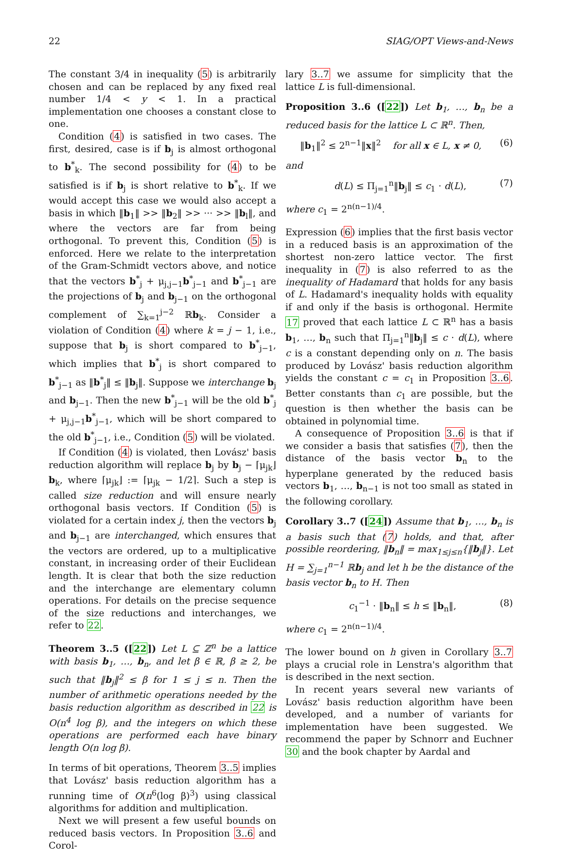22 SIAG/OPT Views-and-News
The constant 3/4 in inequality (5) is arbitrarily chosen and can be replaced by any fixed real number 1/4 < y < 1. In a practical implementation one chooses a constant close to one.
Condition (4) is satisfied in two cases. The first, desired, case is if b<sub>j</sub> is almost orthogonal to b<sup>*</sup><sub>k</sub>. The second possibility for (4) to be satisfied is if b<sub>j</sub> is short relative to b<sup>*</sup><sub>k</sub>. If we would accept this case we would also accept a basis in which ‖b<sub>1</sub>‖ >> ‖b<sub>2</sub>‖ >> ··· >> ‖b<sub>l</sub>‖, and where the vectors are far from being orthogonal. To prevent this, Condition (5) is enforced. Here we relate to the interpretation of the Gram-Schmidt vectors above, and notice that the vectors b<sup>*</sup><sub>j</sub> + μ<sub>j,j−1</sub>b<sup>*</sup><sub>j−1</sub> and b<sup>*</sup><sub>j−1</sub> are the projections of b<sub>j</sub> and b<sub>j−1</sub> on the orthogonal complement of ∑<sub>k=1</sub><sup>j−2</sup> ℝb<sub>k</sub>. Consider a violation of Condition (4) where k = j − 1, i.e., suppose that b<sub>j</sub> is short compared to b<sup>*</sup><sub>j−1</sub>, which implies that b<sup>*</sup><sub>j</sub> is short compared to b<sup>*</sup><sub>j−1</sub> as ‖b<sup>*</sup><sub>j</sub>‖ ≤ ‖b<sub>j</sub>‖. Suppose we interchange b<sub>j</sub> and b<sub>j−1</sub>. Then the new b<sup>*</sup><sub>j−1</sub> will be the old b<sup>*</sup><sub>j</sub> + μ<sub>j,j−1</sub>b<sup>*</sup><sub>j−1</sub>, which will be short compared to the old b<sup>*</sup><sub>j−1</sub>, i.e., Condition (5) will be violated.
If Condition (4) is violated, then Lovász' basis reduction algorithm will replace b<sub>j</sub> by b<sub>j</sub> − ⌈μ<sub>jk</sub>⌋b<sub>k</sub>, where ⌈μ<sub>jk</sub>⌋ := ⌈μ<sub>jk</sub> − 1/2⌉. Such a step is called size reduction and will ensure nearly orthogonal basis vectors. If Condition (5) is violated for a certain index j, then the vectors b<sub>j</sub> and b<sub>j−1</sub> are interchanged, which ensures that the vectors are ordered, up to a multiplicative constant, in increasing order of their Euclidean length. It is clear that both the size reduction and the interchange are elementary column operations. For details on the precise sequence of the size reductions and interchanges, we refer to 22.
Theorem 3..5 ([22]) Let L ⊆ ℤ<sup>n</sup> be a lattice with basis b<sub>1</sub>, …, b<sub>n</sub>, and let β ∈ ℝ, β ≥ 2, be such that ‖b<sub>j</sub>‖<sup>2</sup> ≤ β for 1 ≤ j ≤ n. Then the number of arithmetic operations needed by the basis reduction algorithm as described in 22 is O(n<sup>4</sup> log β), and the integers on which these operations are performed each have binary length O(n log β).
In terms of bit operations, Theorem 3..5 implies that Lovász' basis reduction algorithm has a running time of O(n<sup>6</sup>(log β)<sup>3</sup>) using classical algorithms for addition and multiplication.
Next we will present a few useful bounds on reduced basis vectors. In Proposition 3..6 and Corol-
lary 3..7 we assume for simplicity that the lattice L is full-dimensional.
Proposition 3..6 ([22]) Let b<sub>1</sub>, …, b<sub>n</sub> be a reduced basis for the lattice L ⊂ ℝ<sup>n</sup>. Then,
‖b<sub>1</sub>‖<sup>2</sup> ≤ 2<sup>n−1</sup>‖x‖<sup>2</sup> for all x ∈ L, x ≠ 0, (6)
and
d(L) ≤ Π<sub>j=1</sub><sup>n</sup>‖b<sub>j</sub>‖ ≤ c<sub>1</sub> · d(L), (7)
where c<sub>1</sub> = 2<sup>n(n−1)/4</sup>.
Expression (6) implies that the first basis vector in a reduced basis is an approximation of the shortest non-zero lattice vector. The first inequality in (7) is also referred to as the inequality of Hadamard that holds for any basis of L. Hadamard's inequality holds with equality if and only if the basis is orthogonal. Hermite 17 proved that each lattice L ⊂ ℝ<sup>n</sup> has a basis b<sub>1</sub>, …, b<sub>n</sub> such that Π<sub>j=1</sub><sup>n</sup>‖b<sub>j</sub>‖ ≤ c · d(L), where c is a constant depending only on n. The basis produced by Lovász' basis reduction algorithm yields the constant c = c<sub>1</sub> in Proposition 3..6. Better constants than c<sub>1</sub> are possible, but the question is then whether the basis can be obtained in polynomial time.
A consequence of Proposition 3..6 is that if we consider a basis that satisfies (7), then the distance of the basis vector b<sub>n</sub> to the hyperplane generated by the reduced basis vectors b<sub>1</sub>, …, b<sub>n−1</sub> is not too small as stated in the following corollary.
Corollary 3..7 ([24]) Assume that b<sub>1</sub>, …, b<sub>n</sub> is a basis such that (7) holds, and that, after possible reordering, ‖b<sub>n</sub>‖ = max<sub>1≤j≤n</sub>{‖b<sub>j</sub>‖}. Let H = ∑<sub>j=1</sub><sup>n−1</sup> ℝb<sub>j</sub> and let h be the distance of the basis vector b<sub>n</sub> to H. Then
c<sub>1</sub><sup>−1</sup> · ‖b<sub>n</sub>‖ ≤ h ≤ ‖b<sub>n</sub>‖, (8)
where c<sub>1</sub> = 2<sup>n(n−1)/4</sup>.
The lower bound on h given in Corollary 3..7 plays a crucial role in Lenstra's algorithm that is described in the next section.
In recent years several new variants of Lovász' basis reduction algorithm have been developed, and a number of variants for implementation have been suggested. We recommend the paper by Schnorr and Euchner 30 and the book chapter by Aardal and